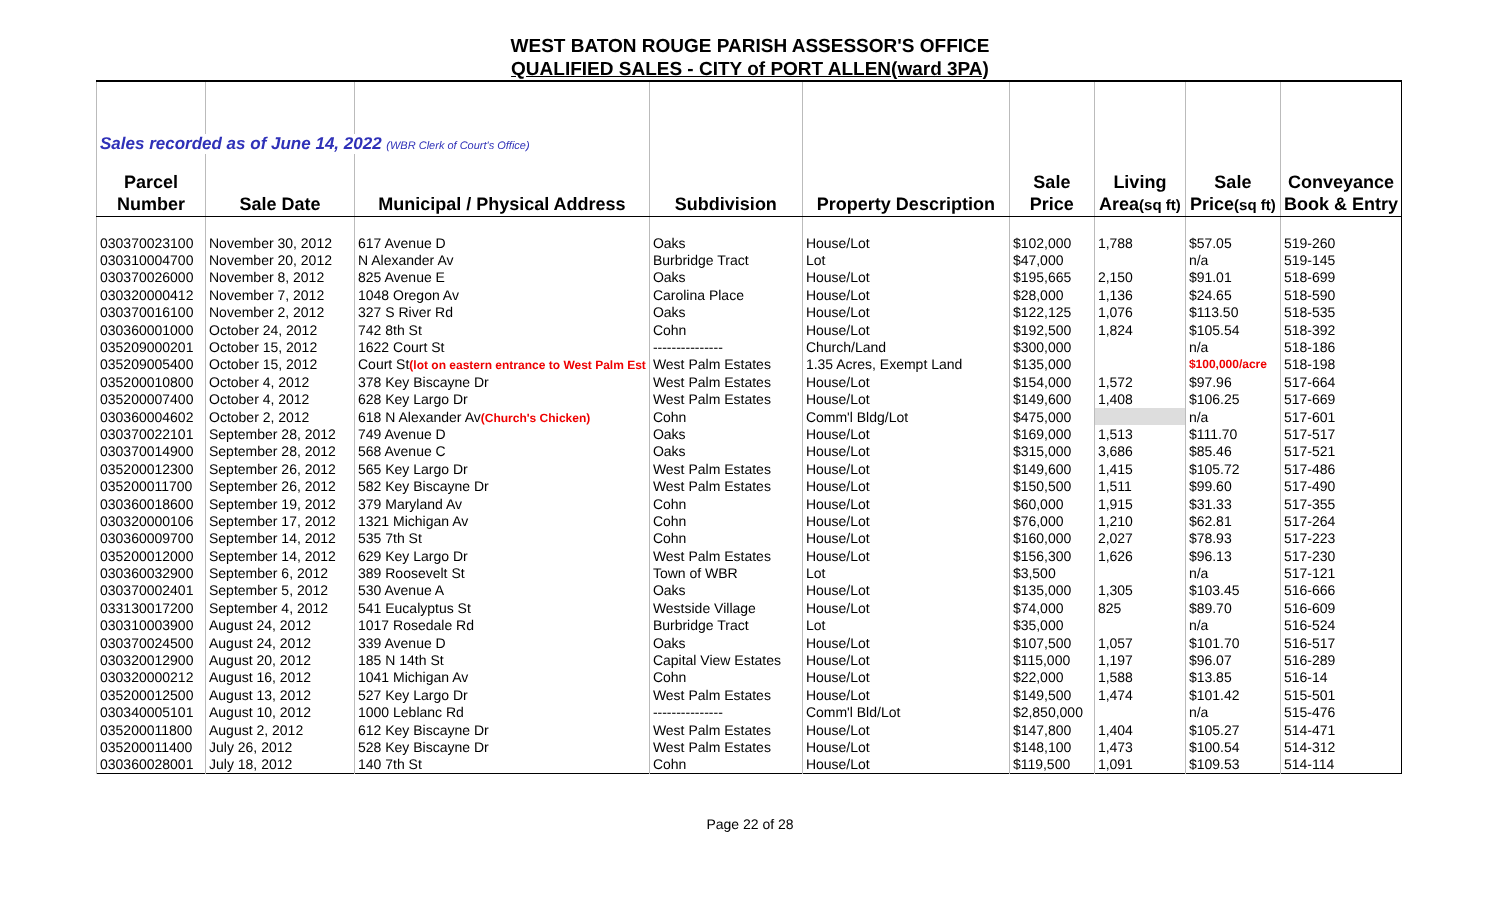WEST BATON ROUGE PARISH ASSESSOR'S OFFICE
QUALIFIED SALES - CITY of PORT ALLEN(ward 3PA)
| Sales recorded as of June 14, 2022 (WBR Clerk of Court's Office) | | | | | | | | |
| Parcel | | | | | Sale | Living | Sale | Conveyance |
| Number | Sale Date | Municipal / Physical Address | Subdivision | Property Description | Price | Area (sq ft) | Price (sq ft) | Book & Entry |
| 030370023100 | November 30, 2012 | 617 Avenue D | Oaks | House/Lot | $102,000 | 1,788 | $57.05 | 519-260 |
| 030310004700 | November 20, 2012 | N Alexander Av | Burbridge Tract | Lot | $47,000 | | n/a | 519-145 |
| 030370026000 | November 8, 2012 | 825 Avenue E | Oaks | House/Lot | $195,665 | 2,150 | $91.01 | 518-699 |
| 030320000412 | November 7, 2012 | 1048 Oregon Av | Carolina Place | House/Lot | $28,000 | 1,136 | $24.65 | 518-590 |
| 030370016100 | November 2, 2012 | 327 S River Rd | Oaks | House/Lot | $122,125 | 1,076 | $113.50 | 518-535 |
| 030360001000 | October 24, 2012 | 742 8th St | Cohn | House/Lot | $192,500 | 1,824 | $105.54 | 518-392 |
| 035209000201 | October 15, 2012 | 1622 Court St | --------------- | Church/Land | $300,000 | | n/a | 518-186 |
| 035209005400 | October 15, 2012 | Court St (lot on eastern entrance to West Palm Est | West Palm Estates | 1.35 Acres, Exempt Land | $135,000 | | $100,000/acre | 518-198 |
| 035200010800 | October 4, 2012 | 378 Key Biscayne Dr | West Palm Estates | House/Lot | $154,000 | 1,572 | $97.96 | 517-664 |
| 035200007400 | October 4, 2012 | 628 Key Largo Dr | West Palm Estates | House/Lot | $149,600 | 1,408 | $106.25 | 517-669 |
| 030360004602 | October 2, 2012 | 618 N Alexander Av (Church's Chicken) | Cohn | Comm'l Bldg/Lot | $475,000 | | n/a | 517-601 |
| 030370022101 | September 28, 2012 | 749 Avenue D | Oaks | House/Lot | $169,000 | 1,513 | $111.70 | 517-517 |
| 030370014900 | September 28, 2012 | 568 Avenue C | Oaks | House/Lot | $315,000 | 3,686 | $85.46 | 517-521 |
| 035200012300 | September 26, 2012 | 565 Key Largo Dr | West Palm Estates | House/Lot | $149,600 | 1,415 | $105.72 | 517-486 |
| 035200011700 | September 26, 2012 | 582 Key Biscayne Dr | West Palm Estates | House/Lot | $150,500 | 1,511 | $99.60 | 517-490 |
| 030360018600 | September 19, 2012 | 379 Maryland Av | Cohn | House/Lot | $60,000 | 1,915 | $31.33 | 517-355 |
| 030320000106 | September 17, 2012 | 1321 Michigan Av | Cohn | House/Lot | $76,000 | 1,210 | $62.81 | 517-264 |
| 030360009700 | September 14, 2012 | 535 7th St | Cohn | House/Lot | $160,000 | 2,027 | $78.93 | 517-223 |
| 035200012000 | September 14, 2012 | 629 Key Largo Dr | West Palm Estates | House/Lot | $156,300 | 1,626 | $96.13 | 517-230 |
| 030360032900 | September 6, 2012 | 389 Roosevelt St | Town of WBR | Lot | $3,500 | | n/a | 517-121 |
| 030370002401 | September 5, 2012 | 530 Avenue A | Oaks | House/Lot | $135,000 | 1,305 | $103.45 | 516-666 |
| 033130017200 | September 4, 2012 | 541 Eucalyptus St | Westside Village | House/Lot | $74,000 | 825 | $89.70 | 516-609 |
| 030310003900 | August 24, 2012 | 1017 Rosedale Rd | Burbridge Tract | Lot | $35,000 | | n/a | 516-524 |
| 030370024500 | August 24, 2012 | 339 Avenue D | Oaks | House/Lot | $107,500 | 1,057 | $101.70 | 516-517 |
| 030320012900 | August 20, 2012 | 185 N 14th St | Capital View Estates | House/Lot | $115,000 | 1,197 | $96.07 | 516-289 |
| 030320000212 | August 16, 2012 | 1041 Michigan Av | Cohn | House/Lot | $22,000 | 1,588 | $13.85 | 516-14 |
| 035200012500 | August 13, 2012 | 527 Key Largo Dr | West Palm Estates | House/Lot | $149,500 | 1,474 | $101.42 | 515-501 |
| 030340005101 | August 10, 2012 | 1000 Leblanc Rd | --------------- | Comm'l Bld/Lot | $2,850,000 | | n/a | 515-476 |
| 035200011800 | August 2, 2012 | 612 Key Biscayne Dr | West Palm Estates | House/Lot | $147,800 | 1,404 | $105.27 | 514-471 |
| 035200011400 | July 26, 2012 | 528 Key Biscayne Dr | West Palm Estates | House/Lot | $148,100 | 1,473 | $100.54 | 514-312 |
| 030360028001 | July 18, 2012 | 140 7th St | Cohn | House/Lot | $119,500 | 1,091 | $109.53 | 514-114 |
Page 22 of 28